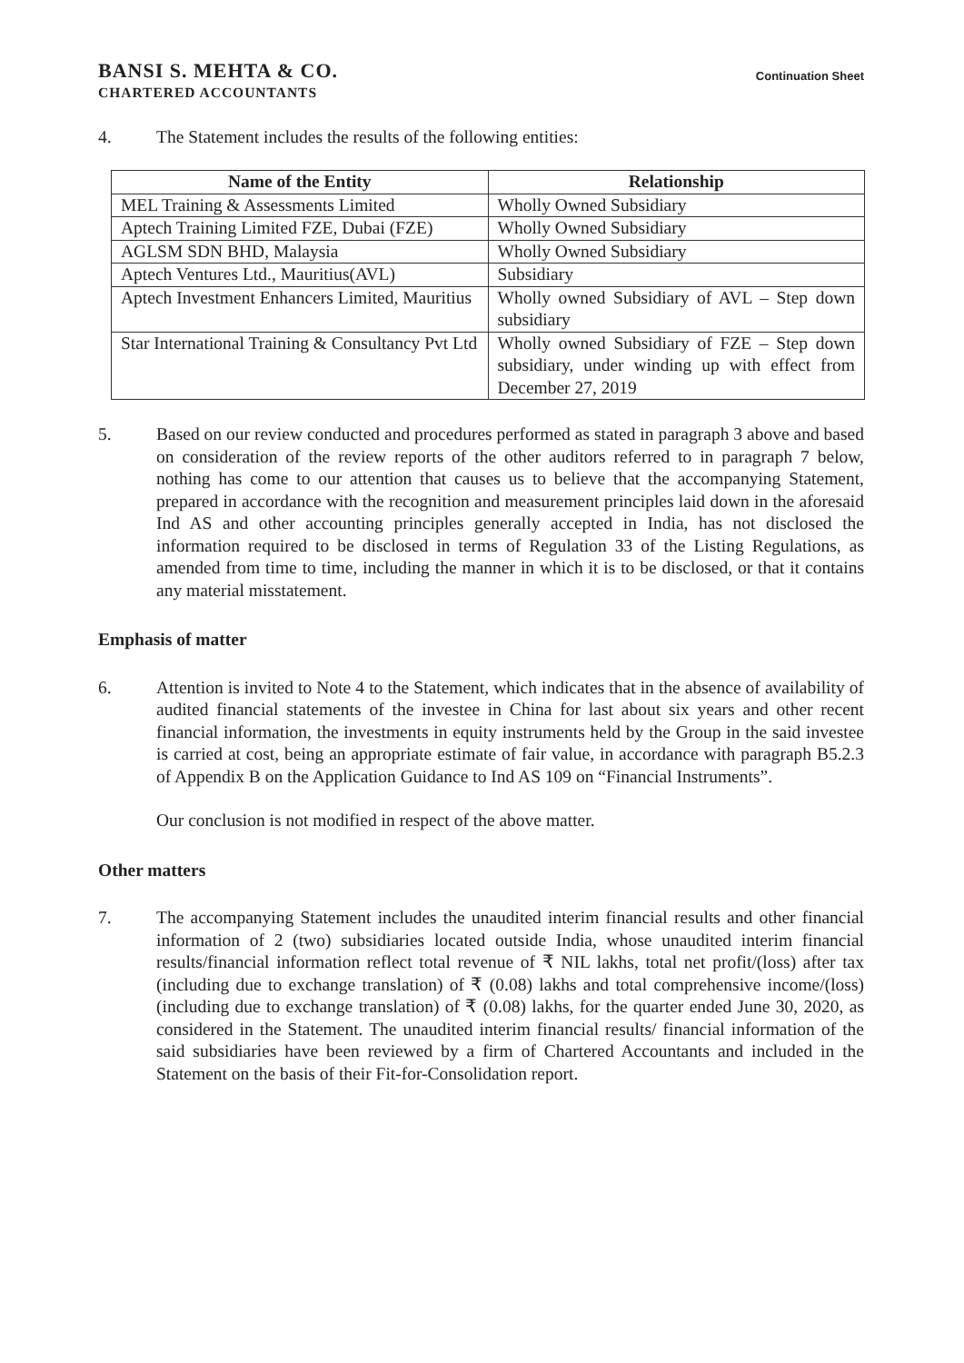BANSI S. MEHTA & CO.
CHARTERED ACCOUNTANTS
Continuation Sheet
4. The Statement includes the results of the following entities:
| Name of the Entity | Relationship |
| --- | --- |
| MEL Training & Assessments Limited | Wholly Owned Subsidiary |
| Aptech Training Limited FZE, Dubai (FZE) | Wholly Owned Subsidiary |
| AGLSM SDN BHD, Malaysia | Wholly Owned Subsidiary |
| Aptech Ventures Ltd., Mauritius(AVL) | Subsidiary |
| Aptech Investment Enhancers Limited, Mauritius | Wholly owned Subsidiary of AVL – Step down subsidiary |
| Star International Training & Consultancy Pvt Ltd | Wholly owned Subsidiary of FZE – Step down subsidiary, under winding up with effect from December 27, 2019 |
5. Based on our review conducted and procedures performed as stated in paragraph 3 above and based on consideration of the review reports of the other auditors referred to in paragraph 7 below, nothing has come to our attention that causes us to believe that the accompanying Statement, prepared in accordance with the recognition and measurement principles laid down in the aforesaid Ind AS and other accounting principles generally accepted in India, has not disclosed the information required to be disclosed in terms of Regulation 33 of the Listing Regulations, as amended from time to time, including the manner in which it is to be disclosed, or that it contains any material misstatement.
Emphasis of matter
6. Attention is invited to Note 4 to the Statement, which indicates that in the absence of availability of audited financial statements of the investee in China for last about six years and other recent financial information, the investments in equity instruments held by the Group in the said investee is carried at cost, being an appropriate estimate of fair value, in accordance with paragraph B5.2.3 of Appendix B on the Application Guidance to Ind AS 109 on “Financial Instruments”.
Our conclusion is not modified in respect of the above matter.
Other matters
7. The accompanying Statement includes the unaudited interim financial results and other financial information of 2 (two) subsidiaries located outside India, whose unaudited interim financial results/financial information reflect total revenue of ₹ NIL lakhs, total net profit/(loss) after tax (including due to exchange translation) of ₹ (0.08) lakhs and total comprehensive income/(loss) (including due to exchange translation) of ₹ (0.08) lakhs, for the quarter ended June 30, 2020, as considered in the Statement. The unaudited interim financial results/ financial information of the said subsidiaries have been reviewed by a firm of Chartered Accountants and included in the Statement on the basis of their Fit-for-Consolidation report.